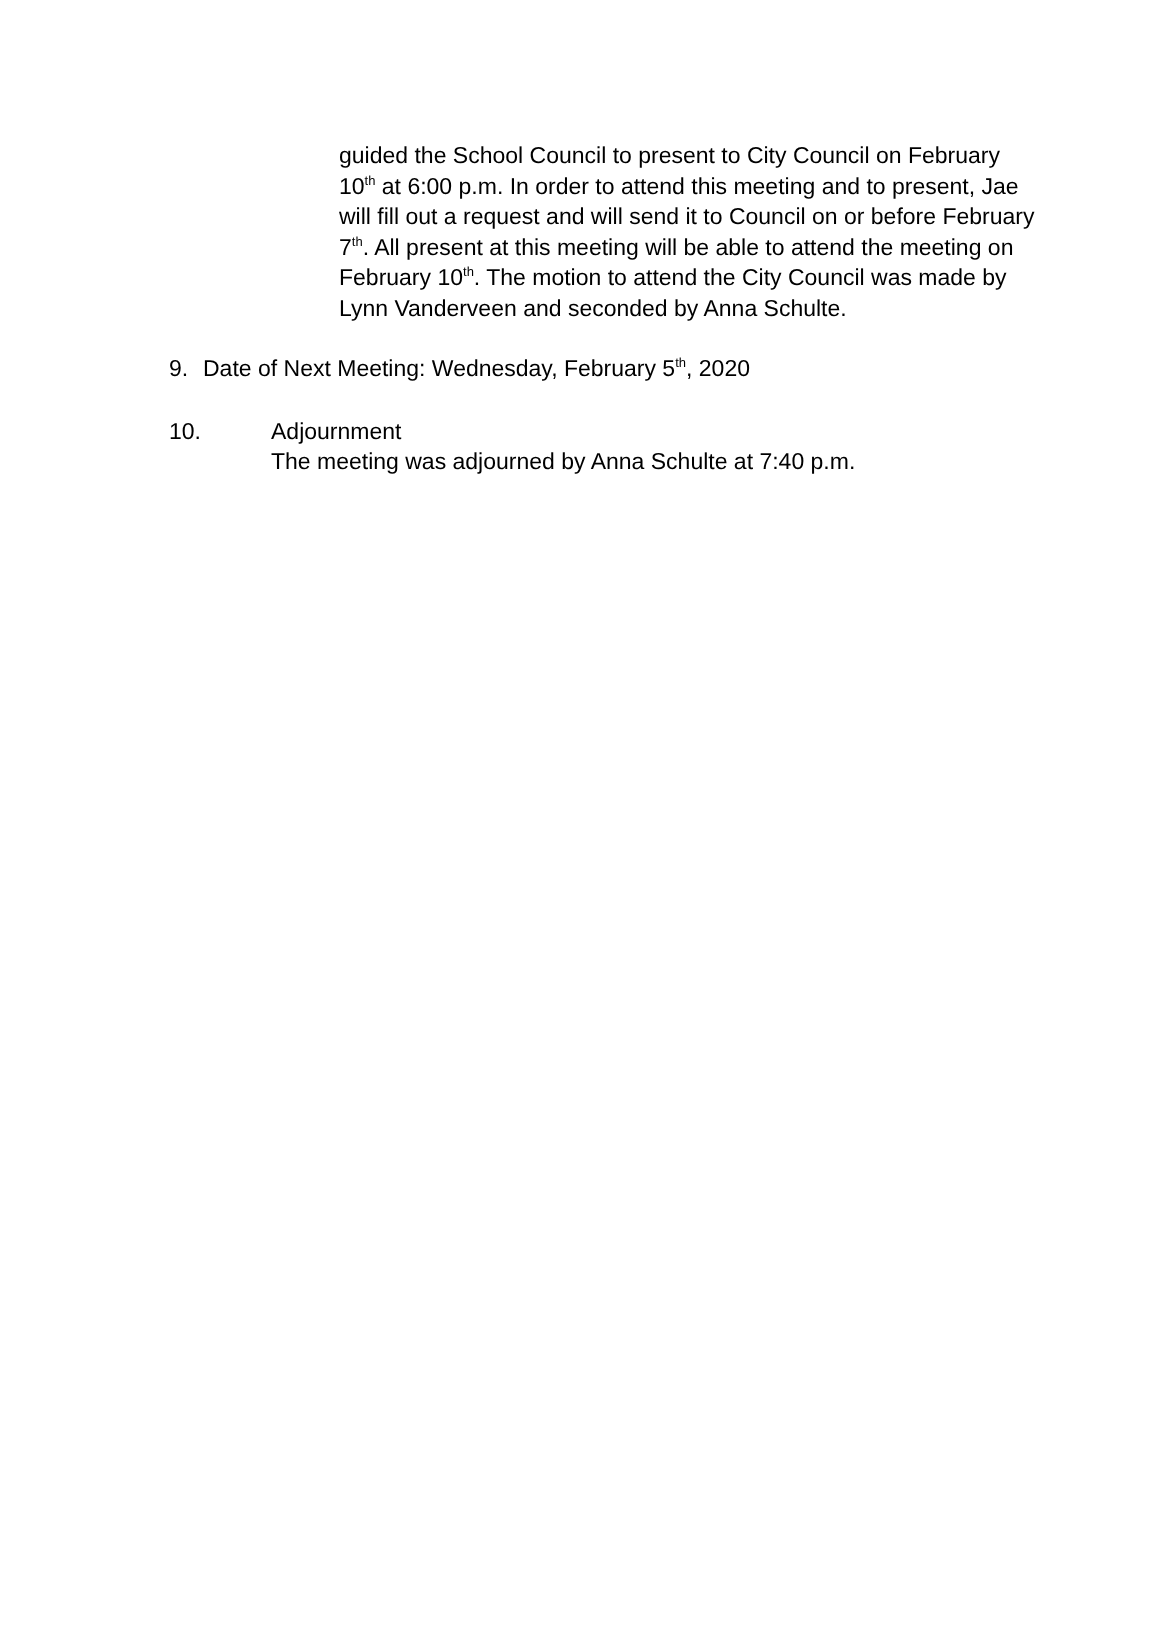guided the School Council to present to City Council on February 10<sup>th</sup> at 6:00 p.m. In order to attend this meeting and to present, Jae will fill out a request and will send it to Council on or before February 7<sup>th</sup>. All present at this meeting will be able to attend the meeting on February 10<sup>th</sup>. The motion to attend the City Council was made by Lynn Vanderveen and seconded by Anna Schulte.
9. Date of Next Meeting: Wednesday, February 5<sup>th</sup>, 2020
10. Adjournment
The meeting was adjourned by Anna Schulte at 7:40 p.m.